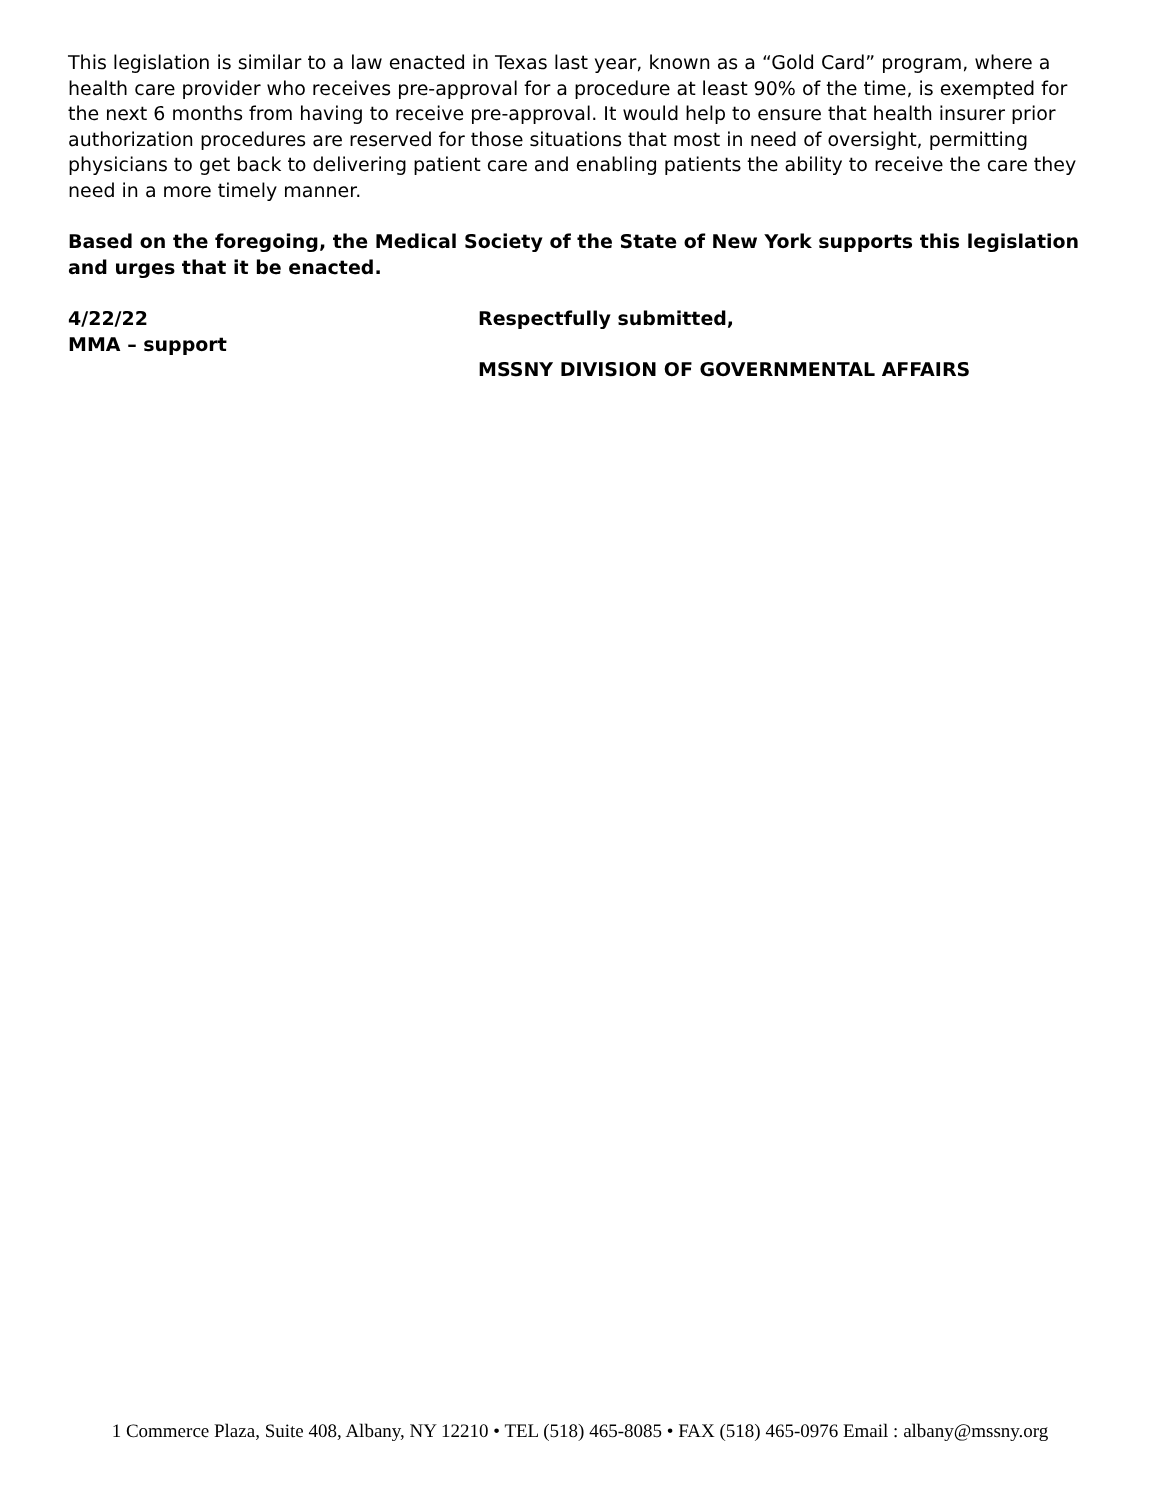This legislation is similar to a law enacted in Texas last year, known as a “Gold Card” program, where a health care provider who receives pre-approval for a procedure at least 90% of the time, is exempted for the next 6 months from having to receive pre-approval. It would help to ensure that health insurer prior authorization procedures are reserved for those situations that most in need of oversight, permitting physicians to get back to delivering patient care and enabling patients the ability to receive the care they need in a more timely manner.
Based on the foregoing, the Medical Society of the State of New York supports this legislation and urges that it be enacted.
4/22/22
MMA – support
Respectfully submitted,
MSSNY DIVISION OF GOVERNMENTAL AFFAIRS
1 Commerce Plaza, Suite 408, Albany, NY 12210 • TEL (518) 465-8085 • FAX (518) 465-0976 Email : albany@mssny.org